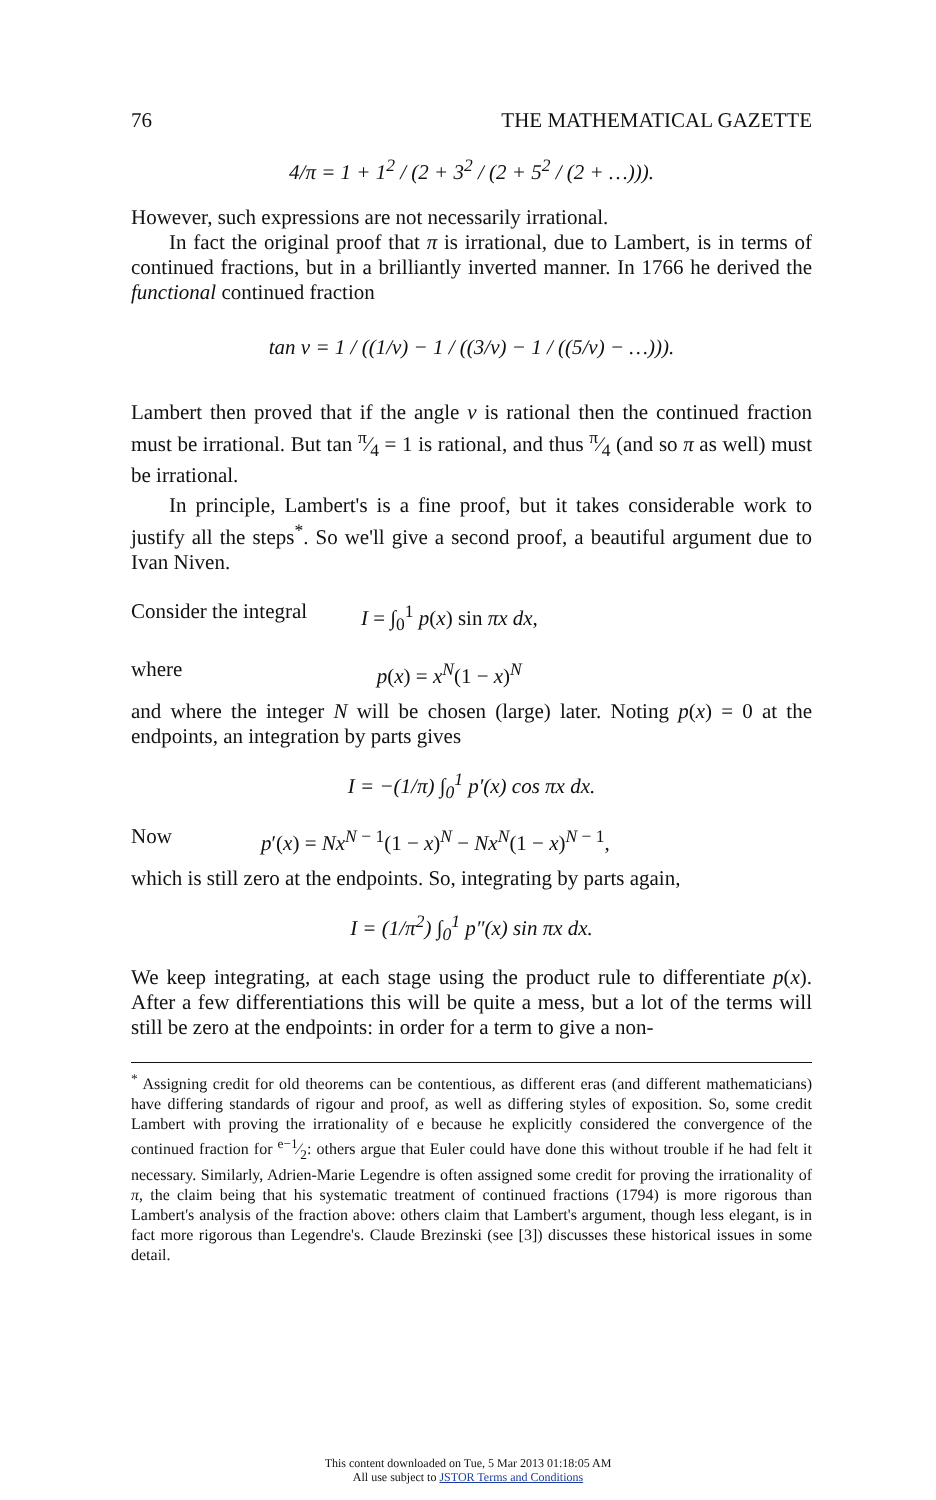76 THE MATHEMATICAL GAZETTE
4/π = 1 + 1<sup>2</sup> / (2 + 3<sup>2</sup> / (2 + 5<sup>2</sup> / (2 + …))).
However, such expressions are not necessarily irrational.
In fact the original proof that π is irrational, due to Lambert, is in terms of continued fractions, but in a brilliantly inverted manner. In 1766 he derived the functional continued fraction
tan v = 1 / ((1/v) − 1 / ((3/v) − 1 / ((5/v) − …))).
Lambert then proved that if the angle v is rational then the continued fraction must be irrational. But tan π⁄4 = 1 is rational, and thus π⁄4 (and so π as well) must be irrational.
In principle, Lambert's is a fine proof, but it takes considerable work to justify all the steps<sup>*</sup>. So we'll give a second proof, a beautiful argument due to Ivan Niven.
Consider the integral I = ∫<sub>0</sub><sup>1</sup> p(x) sin πx dx,
where p(x) = x<sup>N</sup>(1 − x)<sup>N</sup>
and where the integer N will be chosen (large) later. Noting p(x) = 0 at the endpoints, an integration by parts gives
I = −(1/π) ∫<sub>0</sub><sup>1</sup> p′(x) cos πx dx.
Now p′(x) = Nx<sup>N − 1</sup>(1 − x)<sup>N</sup> − Nx<sup>N</sup>(1 − x)<sup>N − 1</sup>,
which is still zero at the endpoints. So, integrating by parts again,
I = (1/π<sup>2</sup>) ∫<sub>0</sub><sup>1</sup> p″(x) sin πx dx.
We keep integrating, at each stage using the product rule to differentiate p(x). After a few differentiations this will be quite a mess, but a lot of the terms will still be zero at the endpoints: in order for a term to give a non-
<sup>*</sup> Assigning credit for old theorems can be contentious, as different eras (and different mathematicians) have differing standards of rigour and proof, as well as differing styles of exposition. So, some credit Lambert with proving the irrationality of e because he explicitly considered the convergence of the continued fraction for e−1⁄2: others argue that Euler could have done this without trouble if he had felt it necessary. Similarly, Adrien-Marie Legendre is often assigned some credit for proving the irrationality of π, the claim being that his systematic treatment of continued fractions (1794) is more rigorous than Lambert's analysis of the fraction above: others claim that Lambert's argument, though less elegant, is in fact more rigorous than Legendre's. Claude Brezinski (see [3]) discusses these historical issues in some detail.
This content downloaded on Tue, 5 Mar 2013 01:18:05 AM
All use subject to JSTOR Terms and Conditions